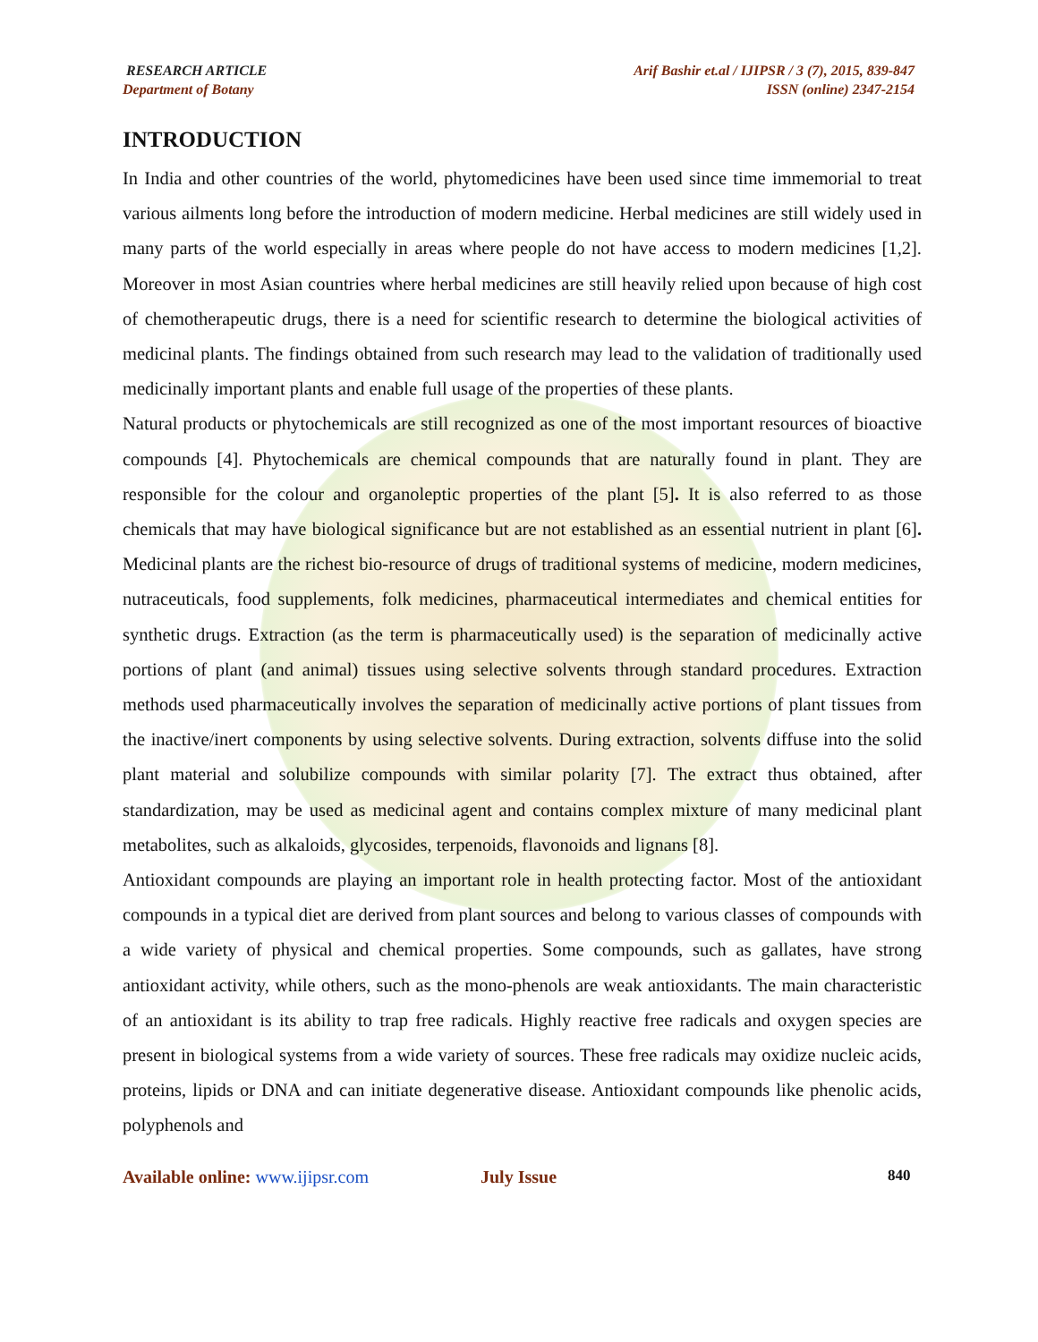RESEARCH ARTICLE
Department of Botany
Arif Bashir et.al / IJIPSR / 3 (7), 2015, 839-847
ISSN (online) 2347-2154
INTRODUCTION
In India and other countries of the world, phytomedicines have been used since time immemorial to treat various ailments long before the introduction of modern medicine. Herbal medicines are still widely used in many parts of the world especially in areas where people do not have access to modern medicines [1,2]. Moreover in most Asian countries where herbal medicines are still heavily relied upon because of high cost of chemotherapeutic drugs, there is a need for scientific research to determine the biological activities of medicinal plants. The findings obtained from such research may lead to the validation of traditionally used medicinally important plants and enable full usage of the properties of these plants.
Natural products or phytochemicals are still recognized as one of the most important resources of bioactive compounds [4]. Phytochemicals are chemical compounds that are naturally found in plant. They are responsible for the colour and organoleptic properties of the plant [5]. It is also referred to as those chemicals that may have biological significance but are not established as an essential nutrient in plant [6]. Medicinal plants are the richest bio-resource of drugs of traditional systems of medicine, modern medicines, nutraceuticals, food supplements, folk medicines, pharmaceutical intermediates and chemical entities for synthetic drugs. Extraction (as the term is pharmaceutically used) is the separation of medicinally active portions of plant (and animal) tissues using selective solvents through standard procedures. Extraction methods used pharmaceutically involves the separation of medicinally active portions of plant tissues from the inactive/inert components by using selective solvents. During extraction, solvents diffuse into the solid plant material and solubilize compounds with similar polarity [7]. The extract thus obtained, after standardization, may be used as medicinal agent and contains complex mixture of many medicinal plant metabolites, such as alkaloids, glycosides, terpenoids, flavonoids and lignans [8].
Antioxidant compounds are playing an important role in health protecting factor. Most of the antioxidant compounds in a typical diet are derived from plant sources and belong to various classes of compounds with a wide variety of physical and chemical properties. Some compounds, such as gallates, have strong antioxidant activity, while others, such as the mono-phenols are weak antioxidants. The main characteristic of an antioxidant is its ability to trap free radicals. Highly reactive free radicals and oxygen species are present in biological systems from a wide variety of sources. These free radicals may oxidize nucleic acids, proteins, lipids or DNA and can initiate degenerative disease. Antioxidant compounds like phenolic acids, polyphenols and
Available online: www.ijipsr.com July Issue 840